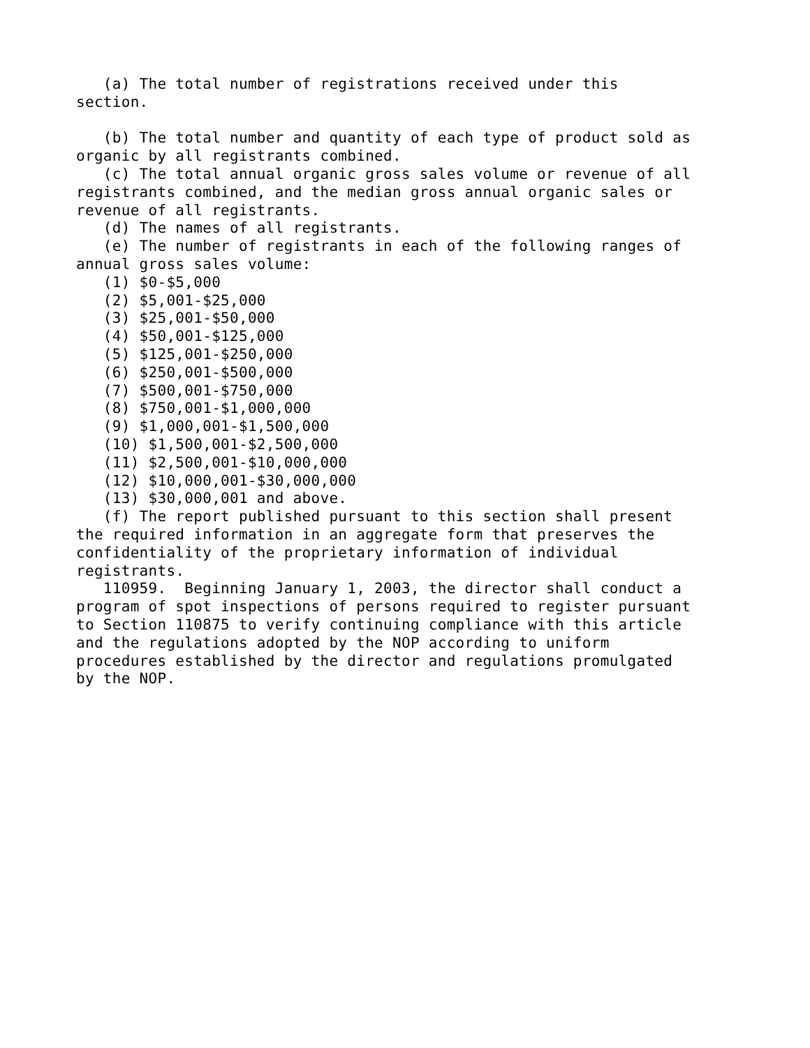(a) The total number of registrations received under this
section.

   (b) The total number and quantity of each type of product sold as
organic by all registrants combined.
   (c) The total annual organic gross sales volume or revenue of all
registrants combined, and the median gross annual organic sales or
revenue of all registrants.
   (d) The names of all registrants.
   (e) The number of registrants in each of the following ranges of
annual gross sales volume:
   (1) $0-$5,000
   (2) $5,001-$25,000
   (3) $25,001-$50,000
   (4) $50,001-$125,000
   (5) $125,001-$250,000
   (6) $250,001-$500,000
   (7) $500,001-$750,000
   (8) $750,001-$1,000,000
   (9) $1,000,001-$1,500,000
   (10) $1,500,001-$2,500,000
   (11) $2,500,001-$10,000,000
   (12) $10,000,001-$30,000,000
   (13) $30,000,001 and above.
   (f) The report published pursuant to this section shall present
the required information in an aggregate form that preserves the
confidentiality of the proprietary information of individual
registrants.
   110959.  Beginning January 1, 2003, the director shall conduct a
program of spot inspections of persons required to register pursuant
to Section 110875 to verify continuing compliance with this article
and the regulations adopted by the NOP according to uniform
procedures established by the director and regulations promulgated
by the NOP.